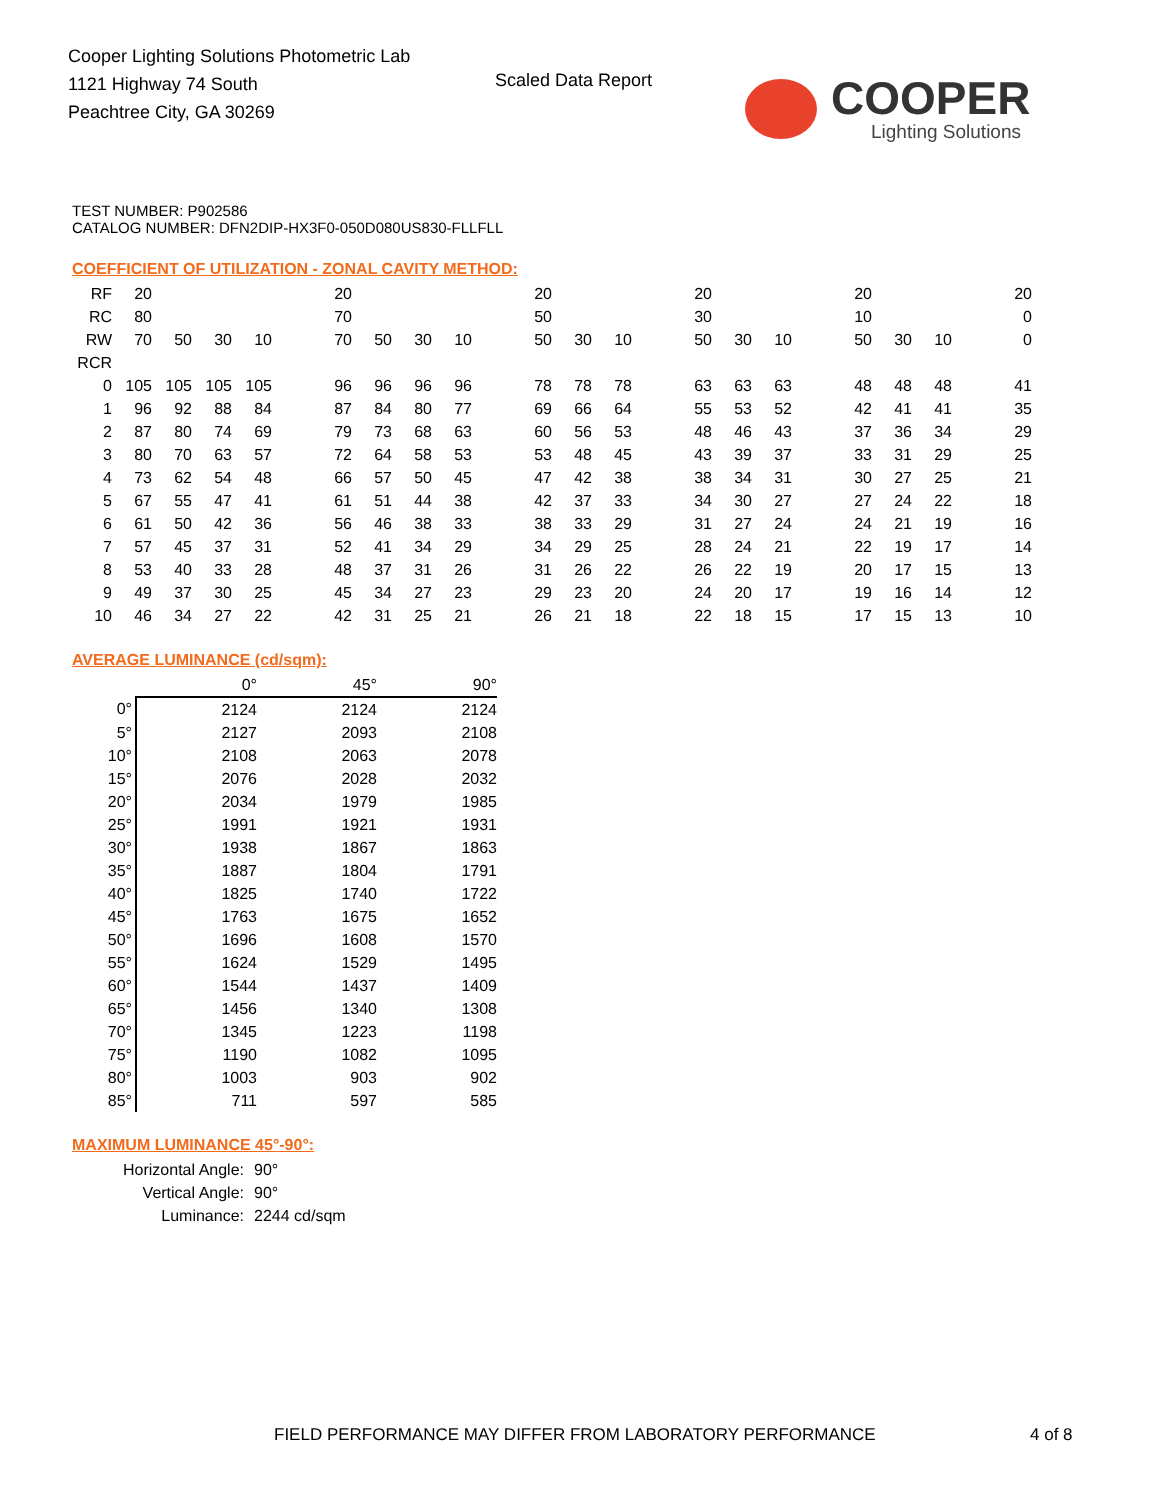Cooper Lighting Solutions Photometric Lab
1121 Highway 74 South
Peachtree City, GA 30269
Scaled Data Report COOPER
Lighting Solutions
TEST NUMBER: P902586
CATALOG NUMBER: DFN2DIP-HX3F0-050D080US830-FLLFLL
COEFFICIENT OF UTILIZATION - ZONAL CAVITY METHOD:
| RF | 20 | | | | | 20 | | | | | 20 | | | | 20 | | | | 20 | | | | 20 |
| RC | 80 | | | | | 70 | | | | | 50 | | | | 30 | | | | 10 | | | | 0 |
| RW | 70 | 50 | 30 | 10 | | 70 | 50 | 30 | 10 | | 50 | 30 | 10 | | 50 | 30 | 10 | | 50 | 30 | 10 | | 0 |
| RCR | | | | | | | | | | | | | | | | | | | | | | | |
| 0 | 105 | 105 | 105 | 105 | | 96 | 96 | 96 | 96 | | 78 | 78 | 78 | | 63 | 63 | 63 | | 48 | 48 | 48 | | 41 |
| 1 | 96 | 92 | 88 | 84 | | 87 | 84 | 80 | 77 | | 69 | 66 | 64 | | 55 | 53 | 52 | | 42 | 41 | 41 | | 35 |
| 2 | 87 | 80 | 74 | 69 | | 79 | 73 | 68 | 63 | | 60 | 56 | 53 | | 48 | 46 | 43 | | 37 | 36 | 34 | | 29 |
| 3 | 80 | 70 | 63 | 57 | | 72 | 64 | 58 | 53 | | 53 | 48 | 45 | | 43 | 39 | 37 | | 33 | 31 | 29 | | 25 |
| 4 | 73 | 62 | 54 | 48 | | 66 | 57 | 50 | 45 | | 47 | 42 | 38 | | 38 | 34 | 31 | | 30 | 27 | 25 | | 21 |
| 5 | 67 | 55 | 47 | 41 | | 61 | 51 | 44 | 38 | | 42 | 37 | 33 | | 34 | 30 | 27 | | 27 | 24 | 22 | | 18 |
| 6 | 61 | 50 | 42 | 36 | | 56 | 46 | 38 | 33 | | 38 | 33 | 29 | | 31 | 27 | 24 | | 24 | 21 | 19 | | 16 |
| 7 | 57 | 45 | 37 | 31 | | 52 | 41 | 34 | 29 | | 34 | 29 | 25 | | 28 | 24 | 21 | | 22 | 19 | 17 | | 14 |
| 8 | 53 | 40 | 33 | 28 | | 48 | 37 | 31 | 26 | | 31 | 26 | 22 | | 26 | 22 | 19 | | 20 | 17 | 15 | | 13 |
| 9 | 49 | 37 | 30 | 25 | | 45 | 34 | 27 | 23 | | 29 | 23 | 20 | | 24 | 20 | 17 | | 19 | 16 | 14 | | 12 |
| 10 | 46 | 34 | 27 | 22 | | 42 | 31 | 25 | 21 | | 26 | 21 | 18 | | 22 | 18 | 15 | | 17 | 15 | 13 | | 10 |
AVERAGE LUMINANCE (cd/sqm):
| | 0° | 45° | 90° |
| 0° | 2124 | 2124 | 2124 |
| 5° | 2127 | 2093 | 2108 |
| 10° | 2108 | 2063 | 2078 |
| 15° | 2076 | 2028 | 2032 |
| 20° | 2034 | 1979 | 1985 |
| 25° | 1991 | 1921 | 1931 |
| 30° | 1938 | 1867 | 1863 |
| 35° | 1887 | 1804 | 1791 |
| 40° | 1825 | 1740 | 1722 |
| 45° | 1763 | 1675 | 1652 |
| 50° | 1696 | 1608 | 1570 |
| 55° | 1624 | 1529 | 1495 |
| 60° | 1544 | 1437 | 1409 |
| 65° | 1456 | 1340 | 1308 |
| 70° | 1345 | 1223 | 1198 |
| 75° | 1190 | 1082 | 1095 |
| 80° | 1003 | 903 | 902 |
| 85° | 711 | 597 | 585 |
MAXIMUM LUMINANCE 45°-90°:
| Horizontal Angle: | 90° |
| Vertical Angle: | 90° |
| Luminance: | 2244 cd/sqm |
FIELD PERFORMANCE MAY DIFFER FROM LABORATORY PERFORMANCE
4 of 8